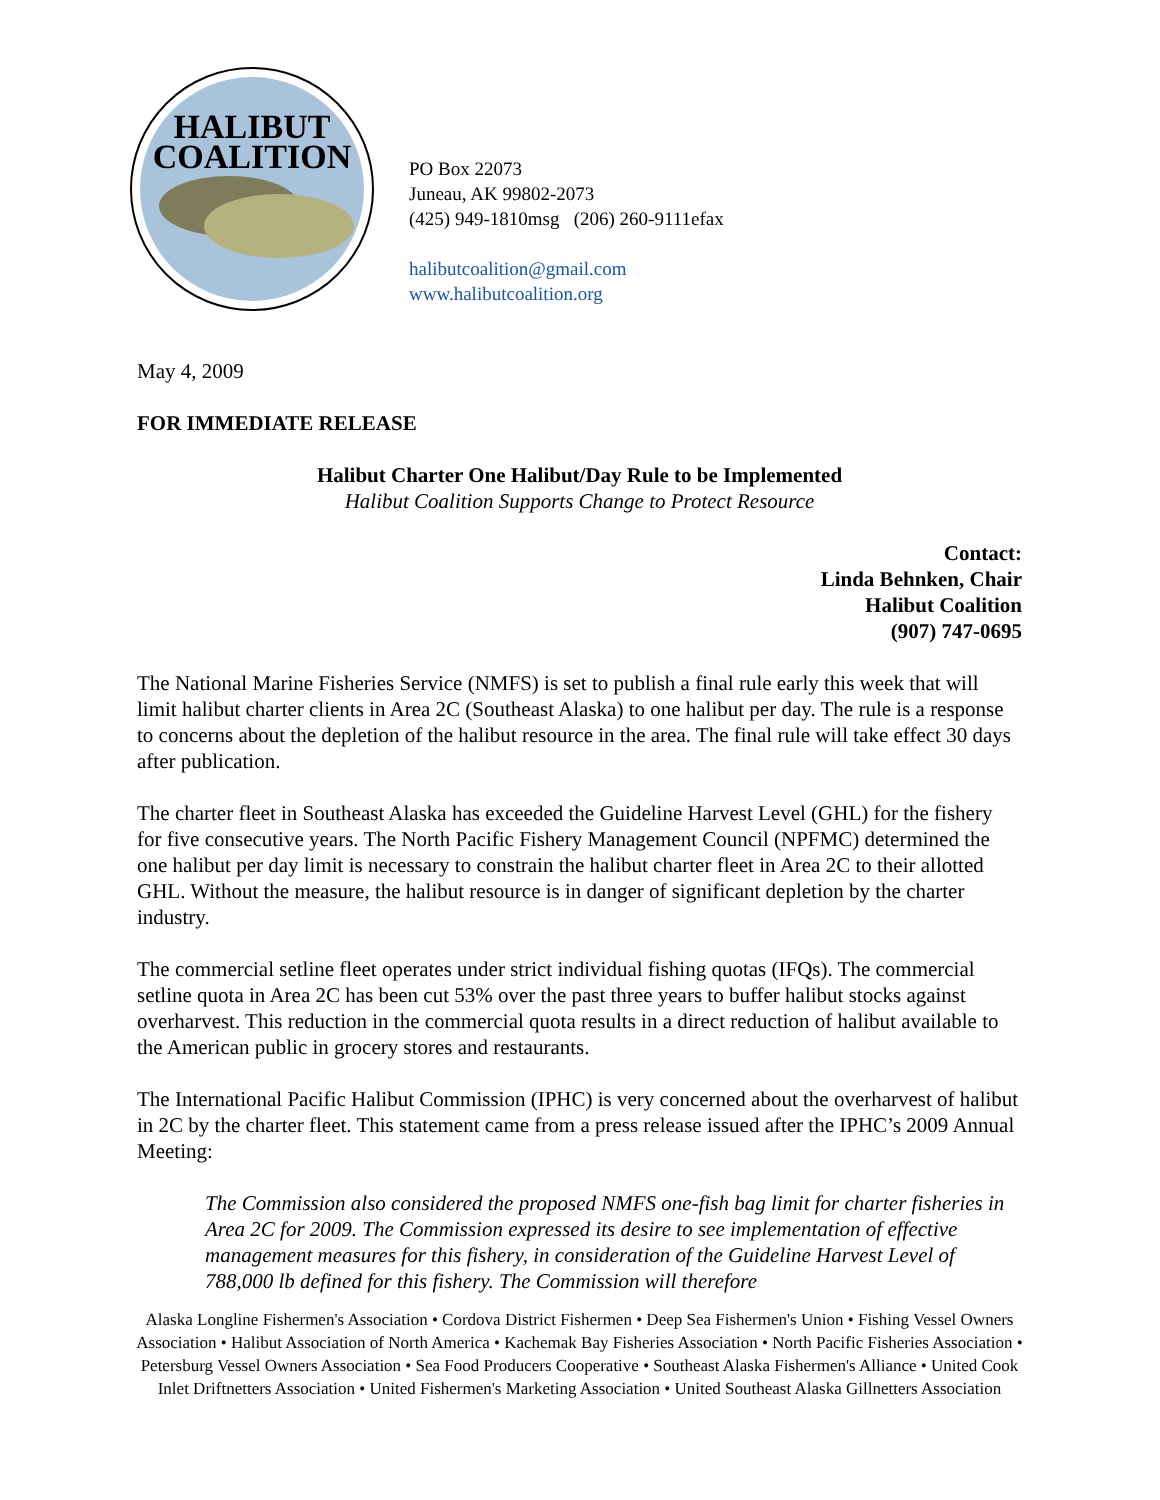HALIBUT
COALITION
PO Box 22073
Juneau, AK 99802-2073
(425) 949-1810msg (206) 260-9111efax
halibutcoalition@gmail.com
www.halibutcoalition.org
May 4, 2009
FOR IMMEDIATE RELEASE
Halibut Charter One Halibut/Day Rule to be Implemented
Halibut Coalition Supports Change to Protect Resource
Contact:
Linda Behnken, Chair
Halibut Coalition
(907) 747-0695
The National Marine Fisheries Service (NMFS) is set to publish a final rule early this week that will limit halibut charter clients in Area 2C (Southeast Alaska) to one halibut per day. The rule is a response to concerns about the depletion of the halibut resource in the area. The final rule will take effect 30 days after publication.
The charter fleet in Southeast Alaska has exceeded the Guideline Harvest Level (GHL) for the fishery for five consecutive years. The North Pacific Fishery Management Council (NPFMC) determined the one halibut per day limit is necessary to constrain the halibut charter fleet in Area 2C to their allotted GHL. Without the measure, the halibut resource is in danger of significant depletion by the charter industry.
The commercial setline fleet operates under strict individual fishing quotas (IFQs). The commercial setline quota in Area 2C has been cut 53% over the past three years to buffer halibut stocks against overharvest. This reduction in the commercial quota results in a direct reduction of halibut available to the American public in grocery stores and restaurants.
The International Pacific Halibut Commission (IPHC) is very concerned about the overharvest of halibut in 2C by the charter fleet. This statement came from a press release issued after the IPHC’s 2009 Annual Meeting:
The Commission also considered the proposed NMFS one-fish bag limit for charter fisheries in Area 2C for 2009. The Commission expressed its desire to see implementation of effective management measures for this fishery, in consideration of the Guideline Harvest Level of 788,000 lb defined for this fishery. The Commission will therefore
Alaska Longline Fishermen's Association • Cordova District Fishermen • Deep Sea Fishermen's Union • Fishing Vessel Owners Association • Halibut Association of North America • Kachemak Bay Fisheries Association • North Pacific Fisheries Association • Petersburg Vessel Owners Association • Sea Food Producers Cooperative • Southeast Alaska Fishermen's Alliance • United Cook Inlet Driftnetters Association • United Fishermen's Marketing Association • United Southeast Alaska Gillnetters Association